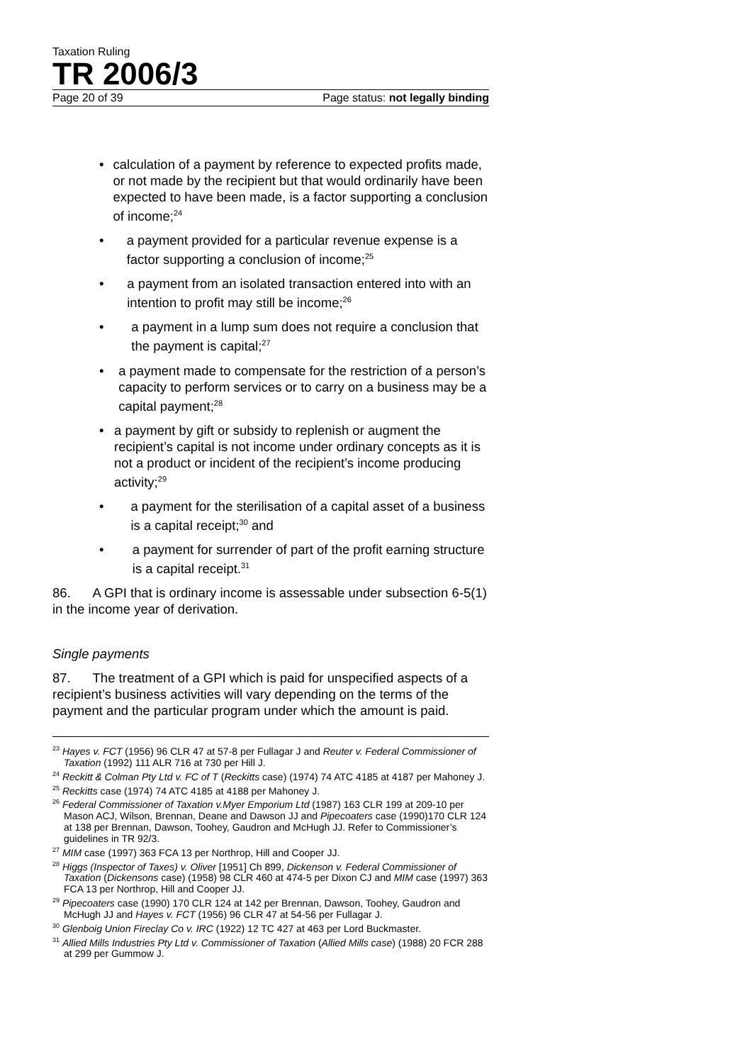Taxation Ruling
TR 2006/3
Page 20 of 39 Page status: not legally binding
• calculation of a payment by reference to expected profits made, or not made by the recipient but that would ordinarily have been expected to have been made, is a factor supporting a conclusion of income;<sup>24</sup>
• a payment provided for a particular revenue expense is a factor supporting a conclusion of income;<sup>25</sup>
• a payment from an isolated transaction entered into with an intention to profit may still be income;<sup>26</sup>
• a payment in a lump sum does not require a conclusion that the payment is capital;<sup>27</sup>
• a payment made to compensate for the restriction of a person’s capacity to perform services or to carry on a business may be a capital payment;<sup>28</sup>
• a payment by gift or subsidy to replenish or augment the recipient’s capital is not income under ordinary concepts as it is not a product or incident of the recipient’s income producing activity;<sup>29</sup>
• a payment for the sterilisation of a capital asset of a business is a capital receipt;<sup>30</sup> and
• a payment for surrender of part of the profit earning structure is a capital receipt.<sup>31</sup>
86. A GPI that is ordinary income is assessable under subsection 6-5(1) in the income year of derivation.
Single payments
87. The treatment of a GPI which is paid for unspecified aspects of a recipient’s business activities will vary depending on the terms of the payment and the particular program under which the amount is paid.
<sup>23</sup> Hayes v. FCT (1956) 96 CLR 47 at 57-8 per Fullagar J and Reuter v. Federal Commissioner of Taxation (1992) 111 ALR 716 at 730 per Hill J.
<sup>24</sup> Reckitt & Colman Pty Ltd v. FC of T (Reckitts case) (1974) 74 ATC 4185 at 4187 per Mahoney J.
<sup>25</sup> Reckitts case (1974) 74 ATC 4185 at 4188 per Mahoney J.
<sup>26</sup> Federal Commissioner of Taxation v.Myer Emporium Ltd (1987) 163 CLR 199 at 209-10 per Mason ACJ, Wilson, Brennan, Deane and Dawson JJ and Pipecoaters case (1990)170 CLR 124 at 138 per Brennan, Dawson, Toohey, Gaudron and McHugh JJ. Refer to Commissioner’s guidelines in TR 92/3.
<sup>27</sup> MIM case (1997) 363 FCA 13 per Northrop, Hill and Cooper JJ.
<sup>28</sup> Higgs (Inspector of Taxes) v. Oliver [1951] Ch 899, Dickenson v. Federal Commissioner of Taxation (Dickensons case) (1958) 98 CLR 460 at 474-5 per Dixon CJ and MIM case (1997) 363 FCA 13 per Northrop, Hill and Cooper JJ.
<sup>29</sup> Pipecoaters case (1990) 170 CLR 124 at 142 per Brennan, Dawson, Toohey, Gaudron and McHugh JJ and Hayes v. FCT (1956) 96 CLR 47 at 54-56 per Fullagar J.
<sup>30</sup> Glenboig Union Fireclay Co v. IRC (1922) 12 TC 427 at 463 per Lord Buckmaster.
<sup>31</sup> Allied Mills Industries Pty Ltd v. Commissioner of Taxation (Allied Mills case) (1988) 20 FCR 288 at 299 per Gummow J.